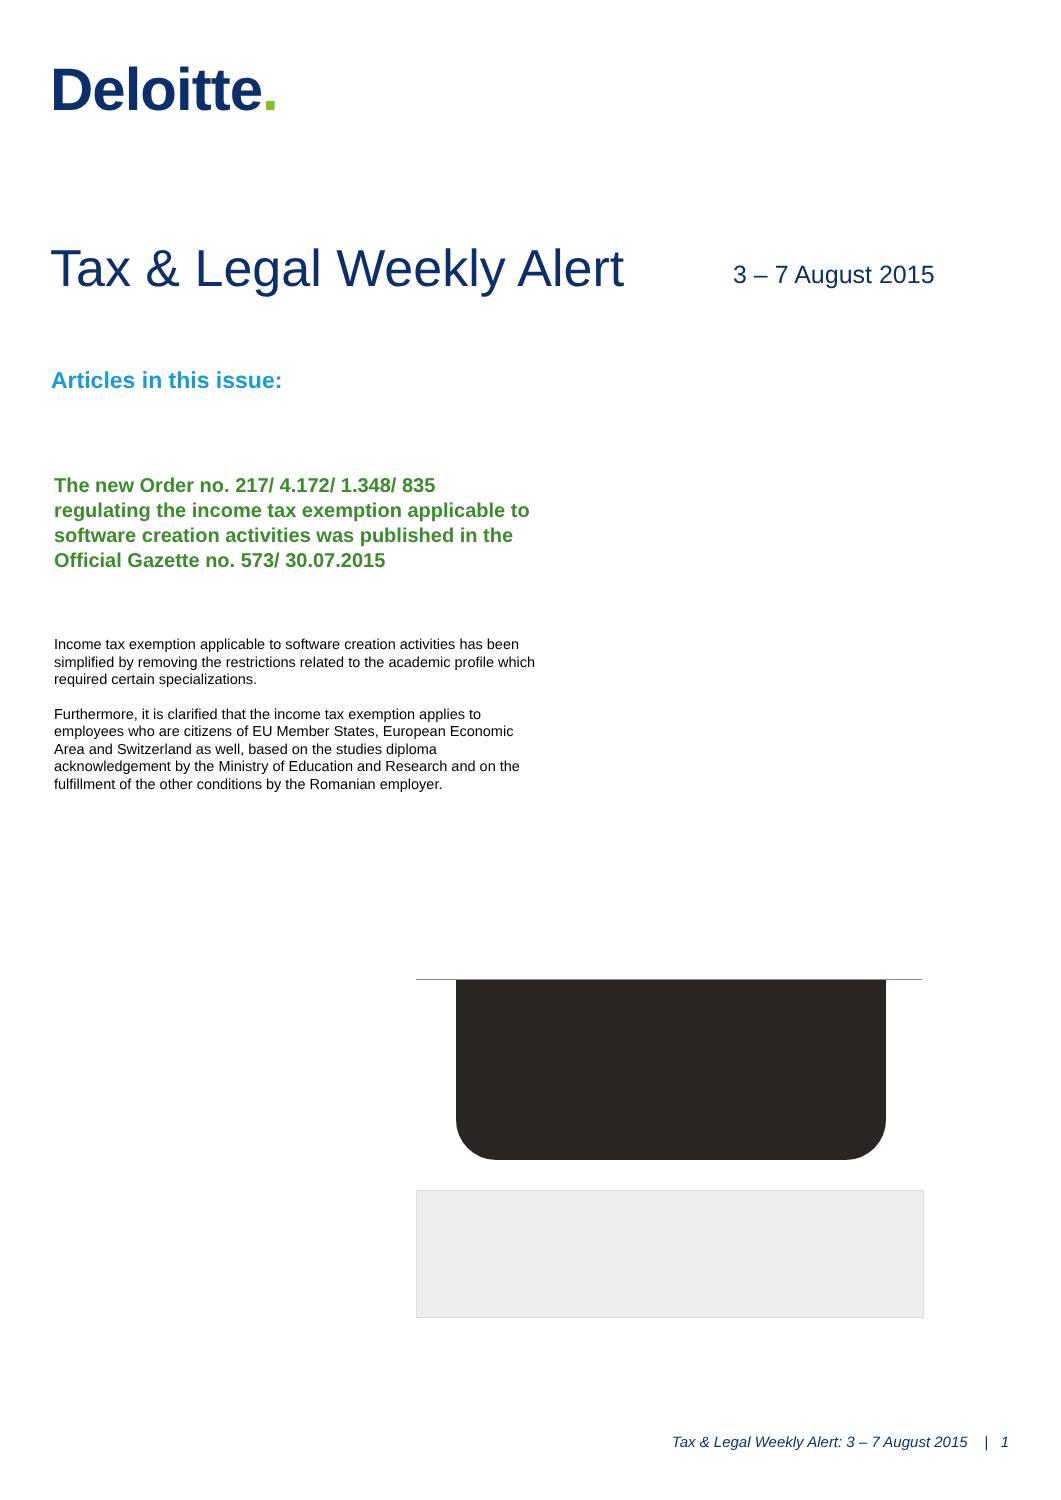Deloitte.
Tax & Legal Weekly Alert 3 – 7 August 2015
Articles in this issue:
The new Order no. 217/ 4.172/ 1.348/ 835 regulating the income tax exemption applicable to software creation activities was published in the Official Gazette no. 573/ 30.07.2015
Income tax exemption applicable to software creation activities has been simplified by removing the restrictions related to the academic profile which required certain specializations.
Furthermore, it is clarified that the income tax exemption applies to employees who are citizens of EU Member States, European Economic Area and Switzerland as well, based on the studies diploma acknowledgement by the Ministry of Education and Research and on the fulfillment of the other conditions by the Romanian employer.
Tax & Legal Weekly Alert: 3 – 7 August 2015 | 1